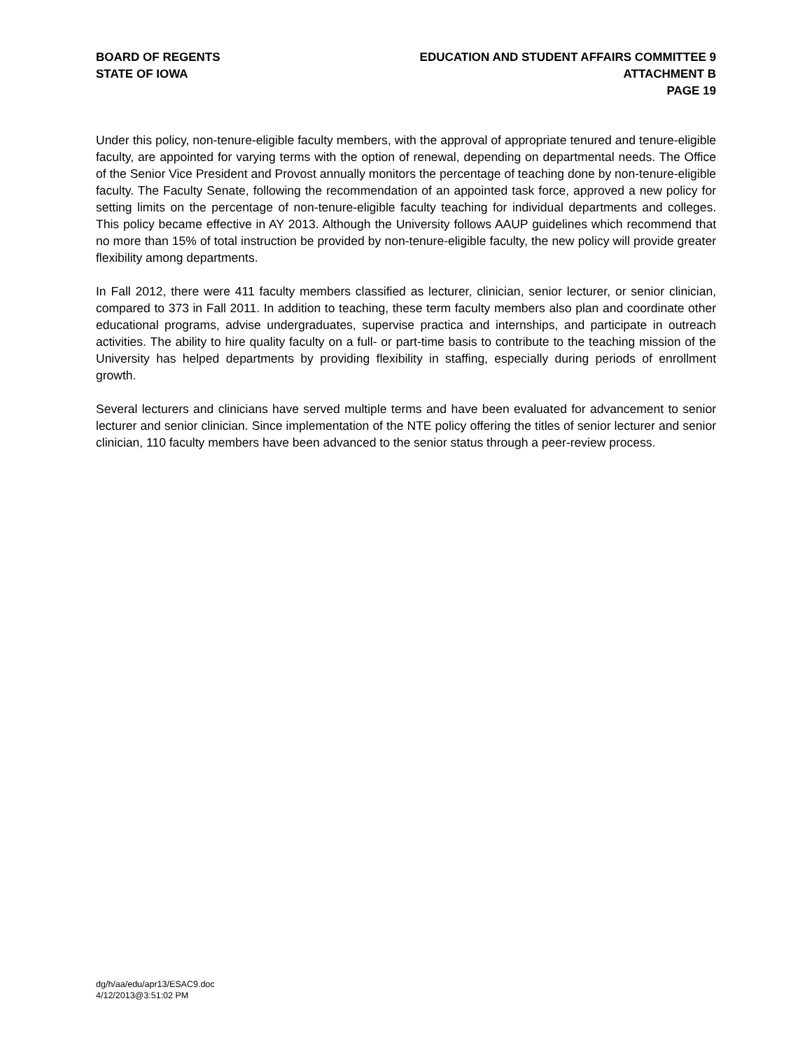BOARD OF REGENTS
STATE OF IOWA
EDUCATION AND STUDENT AFFAIRS COMMITTEE 9
ATTACHMENT B
PAGE 19
Under this policy, non-tenure-eligible faculty members, with the approval of appropriate tenured and tenure-eligible faculty, are appointed for varying terms with the option of renewal, depending on departmental needs. The Office of the Senior Vice President and Provost annually monitors the percentage of teaching done by non-tenure-eligible faculty. The Faculty Senate, following the recommendation of an appointed task force, approved a new policy for setting limits on the percentage of non-tenure-eligible faculty teaching for individual departments and colleges. This policy became effective in AY 2013. Although the University follows AAUP guidelines which recommend that no more than 15% of total instruction be provided by non-tenure-eligible faculty, the new policy will provide greater flexibility among departments.
In Fall 2012, there were 411 faculty members classified as lecturer, clinician, senior lecturer, or senior clinician, compared to 373 in Fall 2011. In addition to teaching, these term faculty members also plan and coordinate other educational programs, advise undergraduates, supervise practica and internships, and participate in outreach activities. The ability to hire quality faculty on a full- or part-time basis to contribute to the teaching mission of the University has helped departments by providing flexibility in staffing, especially during periods of enrollment growth.
Several lecturers and clinicians have served multiple terms and have been evaluated for advancement to senior lecturer and senior clinician. Since implementation of the NTE policy offering the titles of senior lecturer and senior clinician, 110 faculty members have been advanced to the senior status through a peer-review process.
dg/h/aa/edu/apr13/ESAC9.doc
4/12/2013@3:51:02 PM